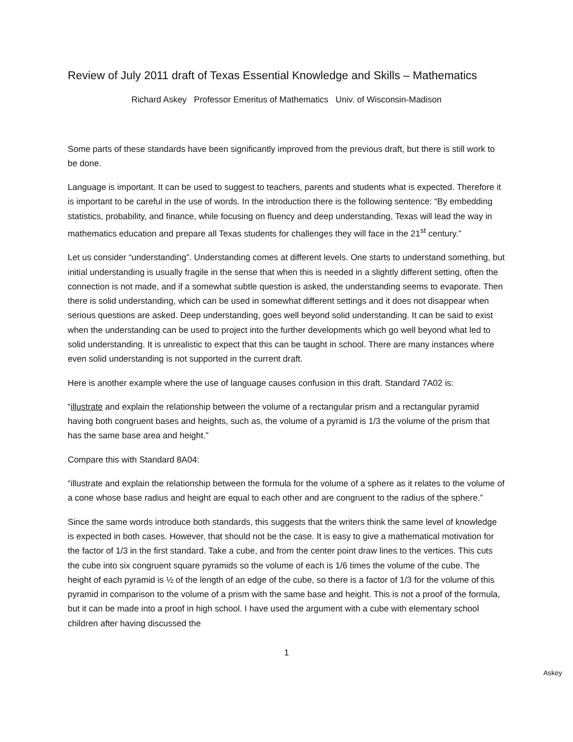Review of July 2011 draft of Texas Essential Knowledge and Skills – Mathematics
Richard Askey Professor Emeritus of Mathematics Univ. of Wisconsin-Madison
Some parts of these standards have been significantly improved from the previous draft, but there is still work to be done.
Language is important. It can be used to suggest to teachers, parents and students what is expected. Therefore it is important to be careful in the use of words. In the introduction there is the following sentence: “By embedding statistics, probability, and finance, while focusing on fluency and deep understanding, Texas will lead the way in mathematics education and prepare all Texas students for challenges they will face in the 21<sup>st</sup> century.”
Let us consider “understanding”. Understanding comes at different levels. One starts to understand something, but initial understanding is usually fragile in the sense that when this is needed in a slightly different setting, often the connection is not made, and if a somewhat subtle question is asked, the understanding seems to evaporate. Then there is solid understanding, which can be used in somewhat different settings and it does not disappear when serious questions are asked. Deep understanding, goes well beyond solid understanding. It can be said to exist when the understanding can be used to project into the further developments which go well beyond what led to solid understanding. It is unrealistic to expect that this can be taught in school. There are many instances where even solid understanding is not supported in the current draft.
Here is another example where the use of language causes confusion in this draft. Standard 7A02 is:
“illustrate and explain the relationship between the volume of a rectangular prism and a rectangular pyramid having both congruent bases and heights, such as, the volume of a pyramid is 1/3 the volume of the prism that has the same base area and height.”
Compare this with Standard 8A04:
“illustrate and explain the relationship between the formula for the volume of a sphere as it relates to the volume of a cone whose base radius and height are equal to each other and are congruent to the radius of the sphere.”
Since the same words introduce both standards, this suggests that the writers think the same level of knowledge is expected in both cases. However, that should not be the case. It is easy to give a mathematical motivation for the factor of 1/3 in the first standard. Take a cube, and from the center point draw lines to the vertices. This cuts the cube into six congruent square pyramids so the volume of each is 1/6 times the volume of the cube. The height of each pyramid is ½ of the length of an edge of the cube, so there is a factor of 1/3 for the volume of this pyramid in comparison to the volume of a prism with the same base and height. This is not a proof of the formula, but it can be made into a proof in high school. I have used the argument with a cube with elementary school children after having discussed the
1
Askey